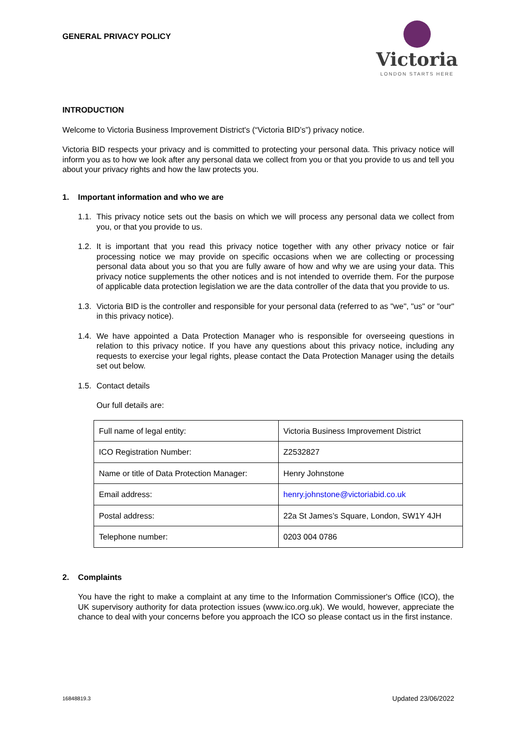GENERAL PRIVACY POLICY
Victoria
LONDON STARTS HERE
INTRODUCTION
Welcome to Victoria Business Improvement District's (“Victoria BID’s”) privacy notice.
Victoria BID respects your privacy and is committed to protecting your personal data. This privacy notice will inform you as to how we look after any personal data we collect from you or that you provide to us and tell you about your privacy rights and how the law protects you.
1. Important information and who we are
1.1. This privacy notice sets out the basis on which we will process any personal data we collect from you, or that you provide to us.
1.2. It is important that you read this privacy notice together with any other privacy notice or fair processing notice we may provide on specific occasions when we are collecting or processing personal data about you so that you are fully aware of how and why we are using your data. This privacy notice supplements the other notices and is not intended to override them. For the purpose of applicable data protection legislation we are the data controller of the data that you provide to us.
1.3. Victoria BID is the controller and responsible for your personal data (referred to as "we", "us" or "our" in this privacy notice).
1.4. We have appointed a Data Protection Manager who is responsible for overseeing questions in relation to this privacy notice. If you have any questions about this privacy notice, including any requests to exercise your legal rights, please contact the Data Protection Manager using the details set out below.
1.5. Contact details
Our full details are:
| Full name of legal entity: | Victoria Business Improvement District |
| ICO Registration Number: | Z2532827 |
| Name or title of Data Protection Manager: | Henry Johnstone |
| Email address: | henry.johnstone@victoriabid.co.uk |
| Postal address: | 22a St James’s Square, London, SW1Y 4JH |
| Telephone number: | 0203 004 0786 |
2. Complaints
You have the right to make a complaint at any time to the Information Commissioner's Office (ICO), the UK supervisory authority for data protection issues (www.ico.org.uk). We would, however, appreciate the chance to deal with your concerns before you approach the ICO so please contact us in the first instance.
16848819.3 Updated 23/06/2022